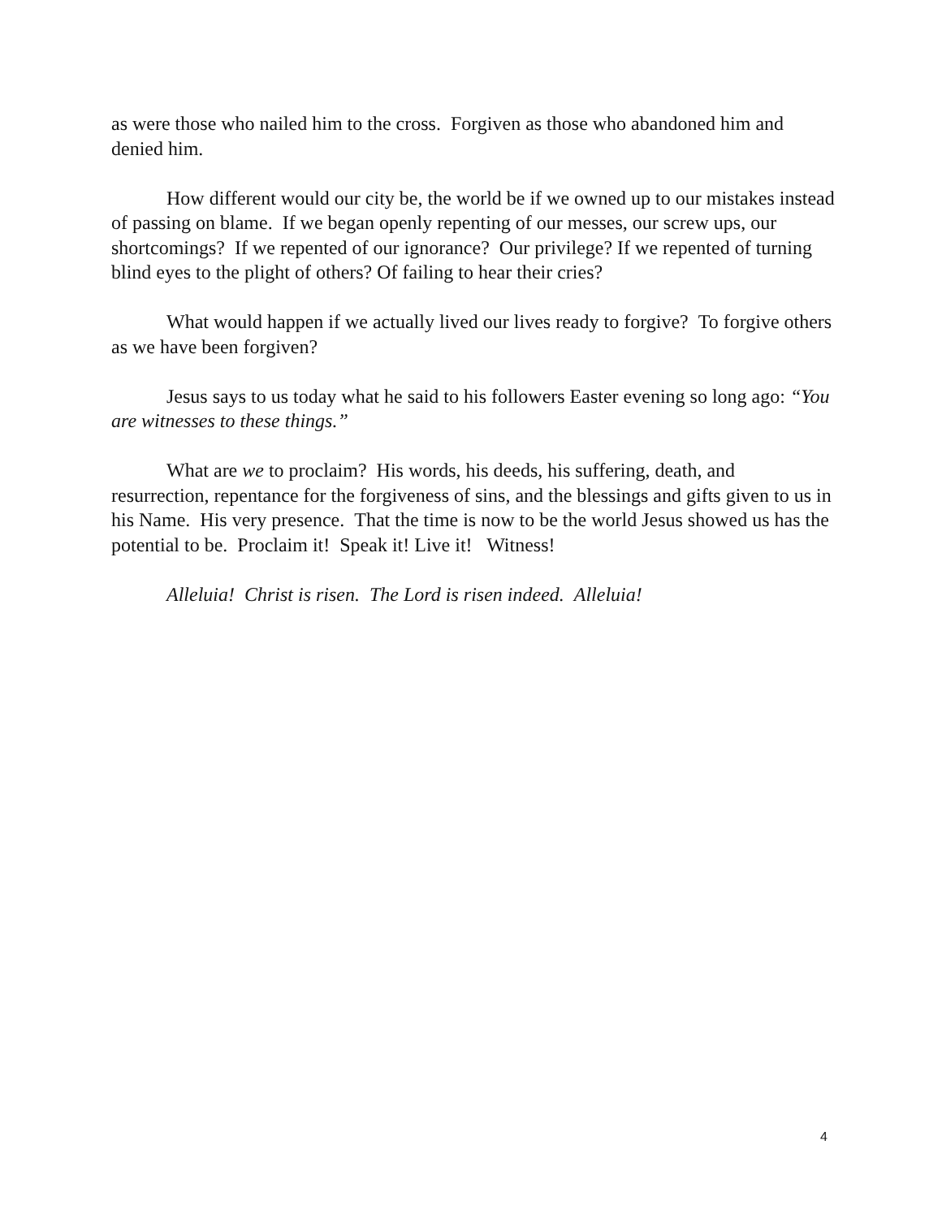as were those who nailed him to the cross. Forgiven as those who abandoned him and denied him.
How different would our city be, the world be if we owned up to our mistakes instead of passing on blame. If we began openly repenting of our messes, our screw ups, our shortcomings? If we repented of our ignorance? Our privilege? If we repented of turning blind eyes to the plight of others? Of failing to hear their cries?
What would happen if we actually lived our lives ready to forgive? To forgive others as we have been forgiven?
Jesus says to us today what he said to his followers Easter evening so long ago: “You are witnesses to these things.”
What are we to proclaim? His words, his deeds, his suffering, death, and resurrection, repentance for the forgiveness of sins, and the blessings and gifts given to us in his Name. His very presence. That the time is now to be the world Jesus showed us has the potential to be. Proclaim it! Speak it! Live it! Witness!
Alleluia! Christ is risen. The Lord is risen indeed. Alleluia!
4